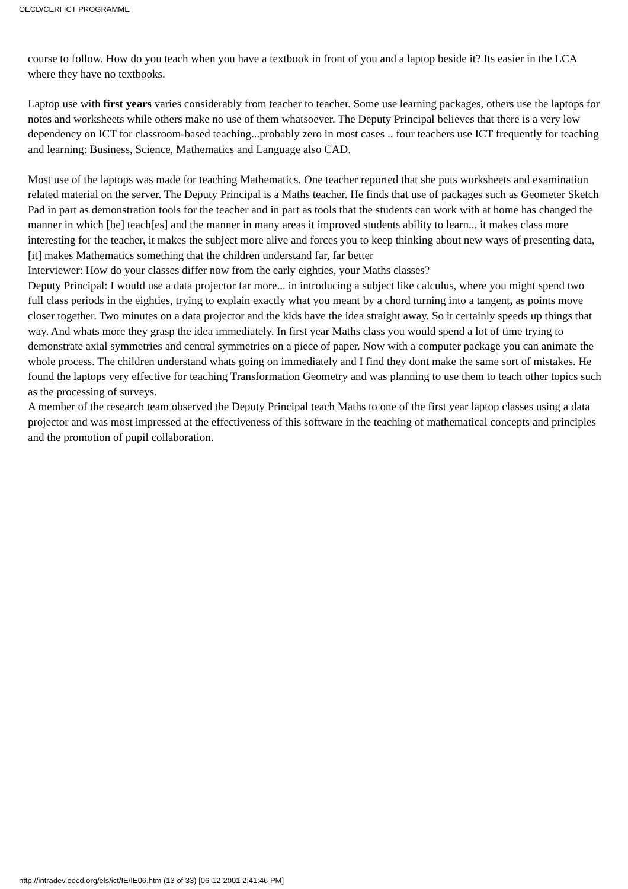OECD/CERI ICT PROGRAMME
course to follow. How do you teach when you have a textbook in front of you and a laptop beside it? Its easier in the LCA where they have no textbooks.
Laptop use with first years varies considerably from teacher to teacher. Some use learning packages, others use the laptops for notes and worksheets while others make no use of them whatsoever. The Deputy Principal believes that there is a very low dependency on ICT for classroom-based teaching...probably zero in most cases .. four teachers use ICT frequently for teaching and learning: Business, Science, Mathematics and Language also CAD.
Most use of the laptops was made for teaching Mathematics. One teacher reported that she puts worksheets and examination related material on the server. The Deputy Principal is a Maths teacher. He finds that use of packages such as Geometer Sketch Pad in part as demonstration tools for the teacher and in part as tools that the students can work with at home has changed the manner in which [he] teach[es] and the manner in many areas it improved students ability to learn... it makes class more interesting for the teacher, it makes the subject more alive and forces you to keep thinking about new ways of presenting data, [it] makes Mathematics something that the children understand far, far better
Interviewer: How do your classes differ now from the early eighties, your Maths classes?
Deputy Principal: I would use a data projector far more... in introducing a subject like calculus, where you might spend two full class periods in the eighties, trying to explain exactly what you meant by a chord turning into a tangent, as points move closer together. Two minutes on a data projector and the kids have the idea straight away. So it certainly speeds up things that way. And whats more they grasp the idea immediately. In first year Maths class you would spend a lot of time trying to demonstrate axial symmetries and central symmetries on a piece of paper. Now with a computer package you can animate the whole process. The children understand whats going on immediately and I find they dont make the same sort of mistakes. He found the laptops very effective for teaching Transformation Geometry and was planning to use them to teach other topics such as the processing of surveys.
A member of the research team observed the Deputy Principal teach Maths to one of the first year laptop classes using a data projector and was most impressed at the effectiveness of this software in the teaching of mathematical concepts and principles and the promotion of pupil collaboration.
http://intradev.oecd.org/els/ict/IE/IE06.htm (13 of 33) [06-12-2001 2:41:46 PM]